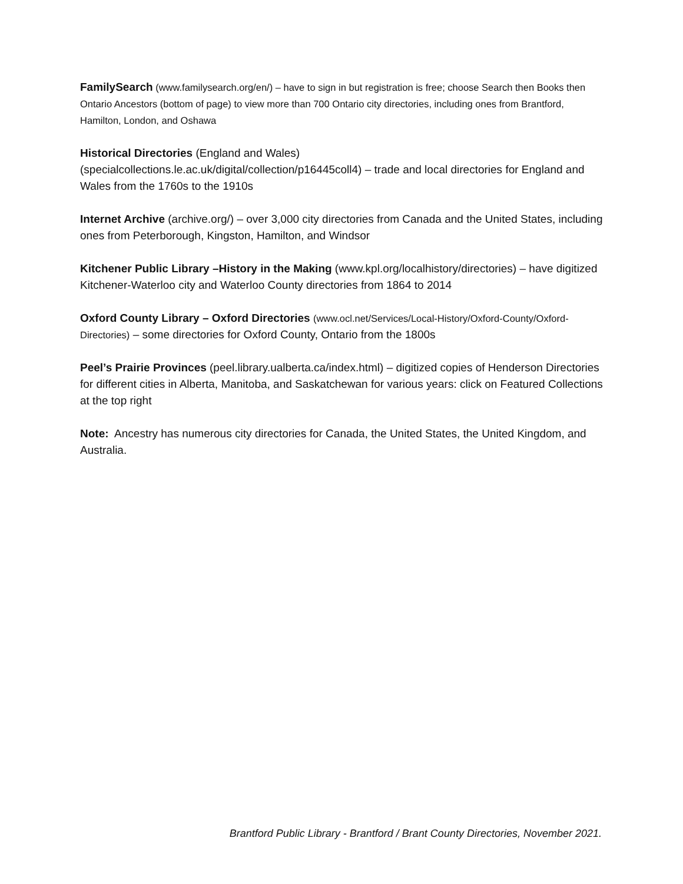FamilySearch (www.familysearch.org/en/) – have to sign in but registration is free; choose Search then Books then Ontario Ancestors (bottom of page) to view more than 700 Ontario city directories, including ones from Brantford, Hamilton, London, and Oshawa
Historical Directories (England and Wales)
(specialcollections.le.ac.uk/digital/collection/p16445coll4) – trade and local directories for England and Wales from the 1760s to the 1910s
Internet Archive (archive.org/) – over 3,000 city directories from Canada and the United States, including ones from Peterborough, Kingston, Hamilton, and Windsor
Kitchener Public Library –History in the Making (www.kpl.org/localhistory/directories) – have digitized Kitchener-Waterloo city and Waterloo County directories from 1864 to 2014
Oxford County Library – Oxford Directories (www.ocl.net/Services/Local-History/Oxford-County/Oxford-Directories) – some directories for Oxford County, Ontario from the 1800s
Peel’s Prairie Provinces (peel.library.ualberta.ca/index.html) – digitized copies of Henderson Directories for different cities in Alberta, Manitoba, and Saskatchewan for various years: click on Featured Collections at the top right
Note: Ancestry has numerous city directories for Canada, the United States, the United Kingdom, and Australia.
Brantford Public Library - Brantford / Brant County Directories, November 2021.